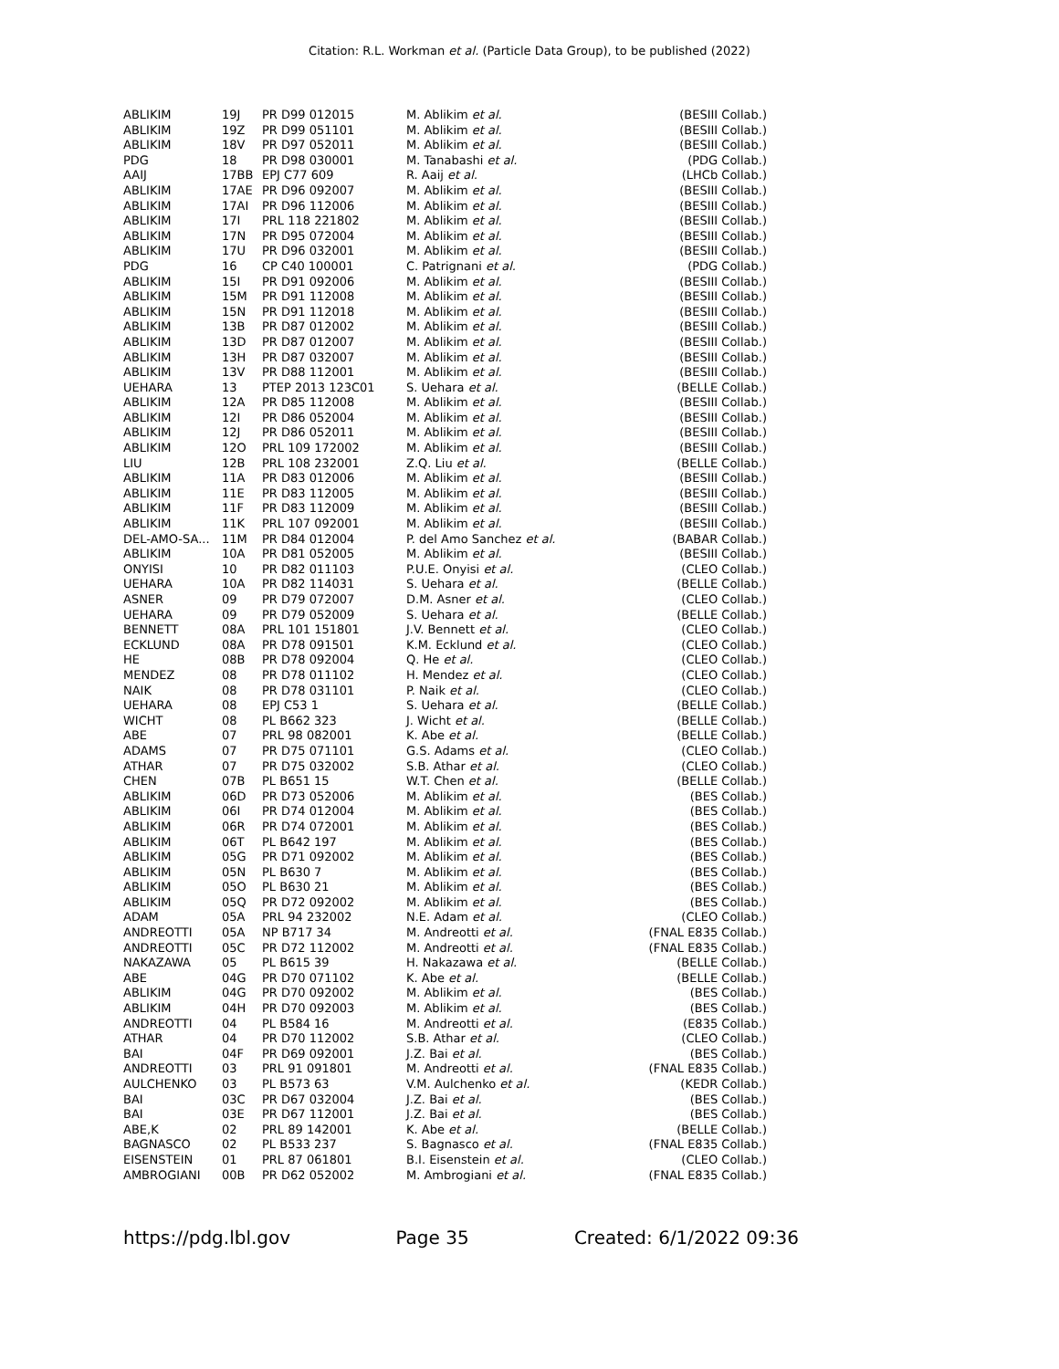Citation: R.L. Workman et al. (Particle Data Group), to be published (2022)
| ABLIKIM | 19J | PR D99 012015 | M. Ablikim et al. | (BESIII Collab.) |
| ABLIKIM | 19Z | PR D99 051101 | M. Ablikim et al. | (BESIII Collab.) |
| ABLIKIM | 18V | PR D97 052011 | M. Ablikim et al. | (BESIII Collab.) |
| PDG | 18 | PR D98 030001 | M. Tanabashi et al. | (PDG Collab.) |
| AAIJ | 17BB | EPJ C77 609 | R. Aaij et al. | (LHCb Collab.) |
| ABLIKIM | 17AE | PR D96 092007 | M. Ablikim et al. | (BESIII Collab.) |
| ABLIKIM | 17AI | PR D96 112006 | M. Ablikim et al. | (BESIII Collab.) |
| ABLIKIM | 17I | PRL 118 221802 | M. Ablikim et al. | (BESIII Collab.) |
| ABLIKIM | 17N | PR D95 072004 | M. Ablikim et al. | (BESIII Collab.) |
| ABLIKIM | 17U | PR D96 032001 | M. Ablikim et al. | (BESIII Collab.) |
| PDG | 16 | CP C40 100001 | C. Patrignani et al. | (PDG Collab.) |
| ABLIKIM | 15I | PR D91 092006 | M. Ablikim et al. | (BESIII Collab.) |
| ABLIKIM | 15M | PR D91 112008 | M. Ablikim et al. | (BESIII Collab.) |
| ABLIKIM | 15N | PR D91 112018 | M. Ablikim et al. | (BESIII Collab.) |
| ABLIKIM | 13B | PR D87 012002 | M. Ablikim et al. | (BESIII Collab.) |
| ABLIKIM | 13D | PR D87 012007 | M. Ablikim et al. | (BESIII Collab.) |
| ABLIKIM | 13H | PR D87 032007 | M. Ablikim et al. | (BESIII Collab.) |
| ABLIKIM | 13V | PR D88 112001 | M. Ablikim et al. | (BESIII Collab.) |
| UEHARA | 13 | PTEP 2013 123C01 | S. Uehara et al. | (BELLE Collab.) |
| ABLIKIM | 12A | PR D85 112008 | M. Ablikim et al. | (BESIII Collab.) |
| ABLIKIM | 12I | PR D86 052004 | M. Ablikim et al. | (BESIII Collab.) |
| ABLIKIM | 12J | PR D86 052011 | M. Ablikim et al. | (BESIII Collab.) |
| ABLIKIM | 12O | PRL 109 172002 | M. Ablikim et al. | (BESIII Collab.) |
| LIU | 12B | PRL 108 232001 | Z.Q. Liu et al. | (BELLE Collab.) |
| ABLIKIM | 11A | PR D83 012006 | M. Ablikim et al. | (BESIII Collab.) |
| ABLIKIM | 11E | PR D83 112005 | M. Ablikim et al. | (BESIII Collab.) |
| ABLIKIM | 11F | PR D83 112009 | M. Ablikim et al. | (BESIII Collab.) |
| ABLIKIM | 11K | PRL 107 092001 | M. Ablikim et al. | (BESIII Collab.) |
| DEL-AMO-SA... | 11M | PR D84 012004 | P. del Amo Sanchez et al. | (BABAR Collab.) |
| ABLIKIM | 10A | PR D81 052005 | M. Ablikim et al. | (BESIII Collab.) |
| ONYISI | 10 | PR D82 011103 | P.U.E. Onyisi et al. | (CLEO Collab.) |
| UEHARA | 10A | PR D82 114031 | S. Uehara et al. | (BELLE Collab.) |
| ASNER | 09 | PR D79 072007 | D.M. Asner et al. | (CLEO Collab.) |
| UEHARA | 09 | PR D79 052009 | S. Uehara et al. | (BELLE Collab.) |
| BENNETT | 08A | PRL 101 151801 | J.V. Bennett et al. | (CLEO Collab.) |
| ECKLUND | 08A | PR D78 091501 | K.M. Ecklund et al. | (CLEO Collab.) |
| HE | 08B | PR D78 092004 | Q. He et al. | (CLEO Collab.) |
| MENDEZ | 08 | PR D78 011102 | H. Mendez et al. | (CLEO Collab.) |
| NAIK | 08 | PR D78 031101 | P. Naik et al. | (CLEO Collab.) |
| UEHARA | 08 | EPJ C53 1 | S. Uehara et al. | (BELLE Collab.) |
| WICHT | 08 | PL B662 323 | J. Wicht et al. | (BELLE Collab.) |
| ABE | 07 | PRL 98 082001 | K. Abe et al. | (BELLE Collab.) |
| ADAMS | 07 | PR D75 071101 | G.S. Adams et al. | (CLEO Collab.) |
| ATHAR | 07 | PR D75 032002 | S.B. Athar et al. | (CLEO Collab.) |
| CHEN | 07B | PL B651 15 | W.T. Chen et al. | (BELLE Collab.) |
| ABLIKIM | 06D | PR D73 052006 | M. Ablikim et al. | (BES Collab.) |
| ABLIKIM | 06I | PR D74 012004 | M. Ablikim et al. | (BES Collab.) |
| ABLIKIM | 06R | PR D74 072001 | M. Ablikim et al. | (BES Collab.) |
| ABLIKIM | 06T | PL B642 197 | M. Ablikim et al. | (BES Collab.) |
| ABLIKIM | 05G | PR D71 092002 | M. Ablikim et al. | (BES Collab.) |
| ABLIKIM | 05N | PL B630 7 | M. Ablikim et al. | (BES Collab.) |
| ABLIKIM | 05O | PL B630 21 | M. Ablikim et al. | (BES Collab.) |
| ABLIKIM | 05Q | PR D72 092002 | M. Ablikim et al. | (BES Collab.) |
| ADAM | 05A | PRL 94 232002 | N.E. Adam et al. | (CLEO Collab.) |
| ANDREOTTI | 05A | NP B717 34 | M. Andreotti et al. | (FNAL E835 Collab.) |
| ANDREOTTI | 05C | PR D72 112002 | M. Andreotti et al. | (FNAL E835 Collab.) |
| NAKAZAWA | 05 | PL B615 39 | H. Nakazawa et al. | (BELLE Collab.) |
| ABE | 04G | PR D70 071102 | K. Abe et al. | (BELLE Collab.) |
| ABLIKIM | 04G | PR D70 092002 | M. Ablikim et al. | (BES Collab.) |
| ABLIKIM | 04H | PR D70 092003 | M. Ablikim et al. | (BES Collab.) |
| ANDREOTTI | 04 | PL B584 16 | M. Andreotti et al. | (E835 Collab.) |
| ATHAR | 04 | PR D70 112002 | S.B. Athar et al. | (CLEO Collab.) |
| BAI | 04F | PR D69 092001 | J.Z. Bai et al. | (BES Collab.) |
| ANDREOTTI | 03 | PRL 91 091801 | M. Andreotti et al. | (FNAL E835 Collab.) |
| AULCHENKO | 03 | PL B573 63 | V.M. Aulchenko et al. | (KEDR Collab.) |
| BAI | 03C | PR D67 032004 | J.Z. Bai et al. | (BES Collab.) |
| BAI | 03E | PR D67 112001 | J.Z. Bai et al. | (BES Collab.) |
| ABE,K | 02 | PRL 89 142001 | K. Abe et al. | (BELLE Collab.) |
| BAGNASCO | 02 | PL B533 237 | S. Bagnasco et al. | (FNAL E835 Collab.) |
| EISENSTEIN | 01 | PRL 87 061801 | B.I. Eisenstein et al. | (CLEO Collab.) |
| AMBROGIANI | 00B | PR D62 052002 | M. Ambrogiani et al. | (FNAL E835 Collab.) |
https://pdg.lbl.gov Page 35 Created: 6/1/2022 09:36